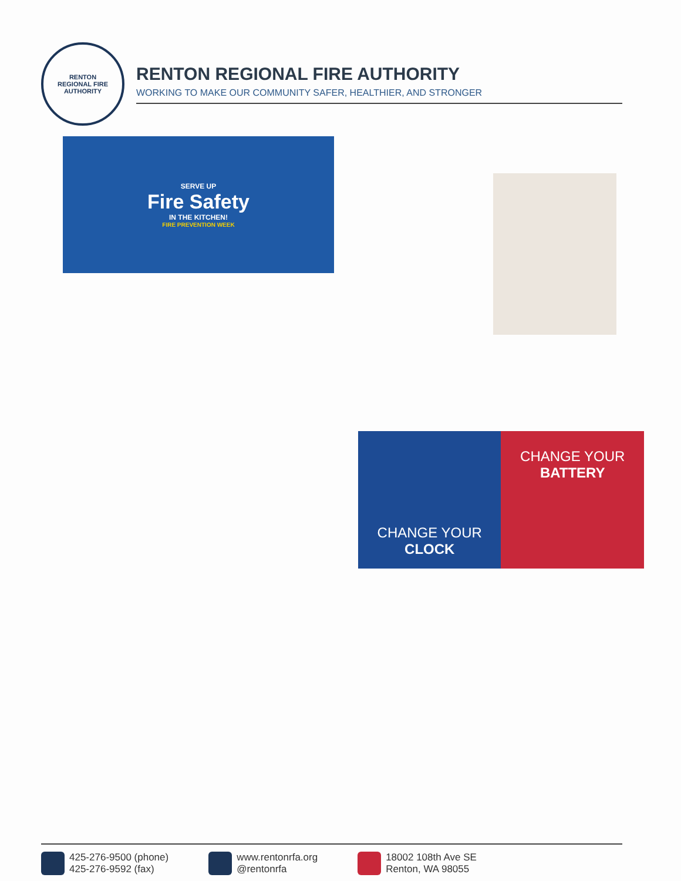RENTON
REGIONAL FIRE AUTHORITY
RENTON REGIONAL FIRE AUTHORITY
WORKING TO MAKE OUR COMMUNITY SAFER, HEALTHIER, AND STRONGER
SERVE UP
Fire Safety
IN THE KITCHEN!
FIRE PREVENTION WEEK
CHANGE YOUR
CLOCK
CHANGE YOUR
BATTERY
425-276-9500 (phone)
425-276-9592 (fax)
www.rentonrfa.org
@rentonrfa
18002 108th Ave SE
Renton, WA 98055